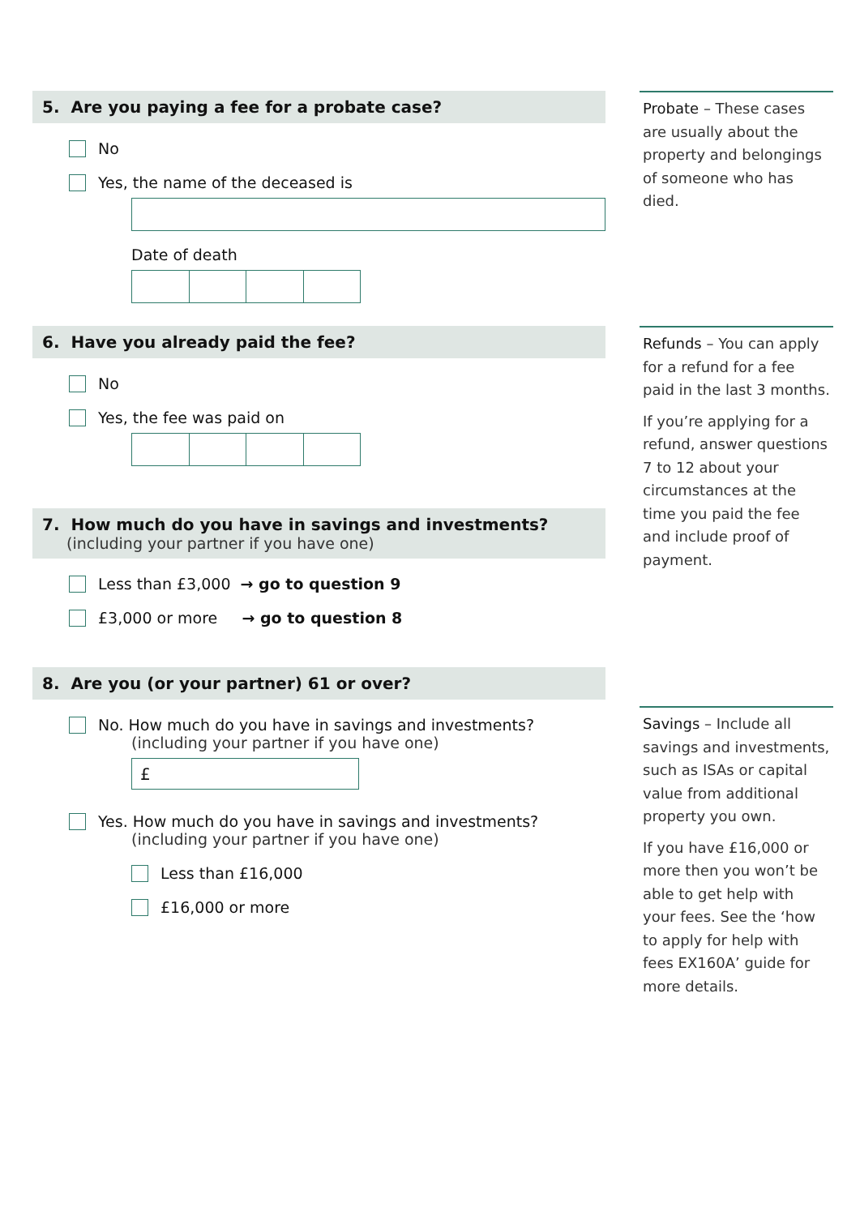5. Are you paying a fee for a probate case?
No
Yes, the name of the deceased is
Date of death
6. Have you already paid the fee?
No
Yes, the fee was paid on
7. How much do you have in savings and investments?
(including your partner if you have one)
Less than £3,000 → go to question 9
£3,000 or more → go to question 8
8. Are you (or your partner) 61 or over?
No. How much do you have in savings and investments?
(including your partner if you have one)
£
Yes. How much do you have in savings and investments?
(including your partner if you have one)
Less than £16,000
£16,000 or more
Probate – These cases are usually about the property and belongings of someone who has died.
Refunds – You can apply for a refund for a fee paid in the last 3 months.
If you’re applying for a refund, answer questions 7 to 12 about your circumstances at the time you paid the fee and include proof of payment.
Savings – Include all savings and investments, such as ISAs or capital value from additional property you own.
If you have £16,000 or more then you won’t be able to get help with your fees. See the ‘how to apply for help with fees EX160A’ guide for more details.